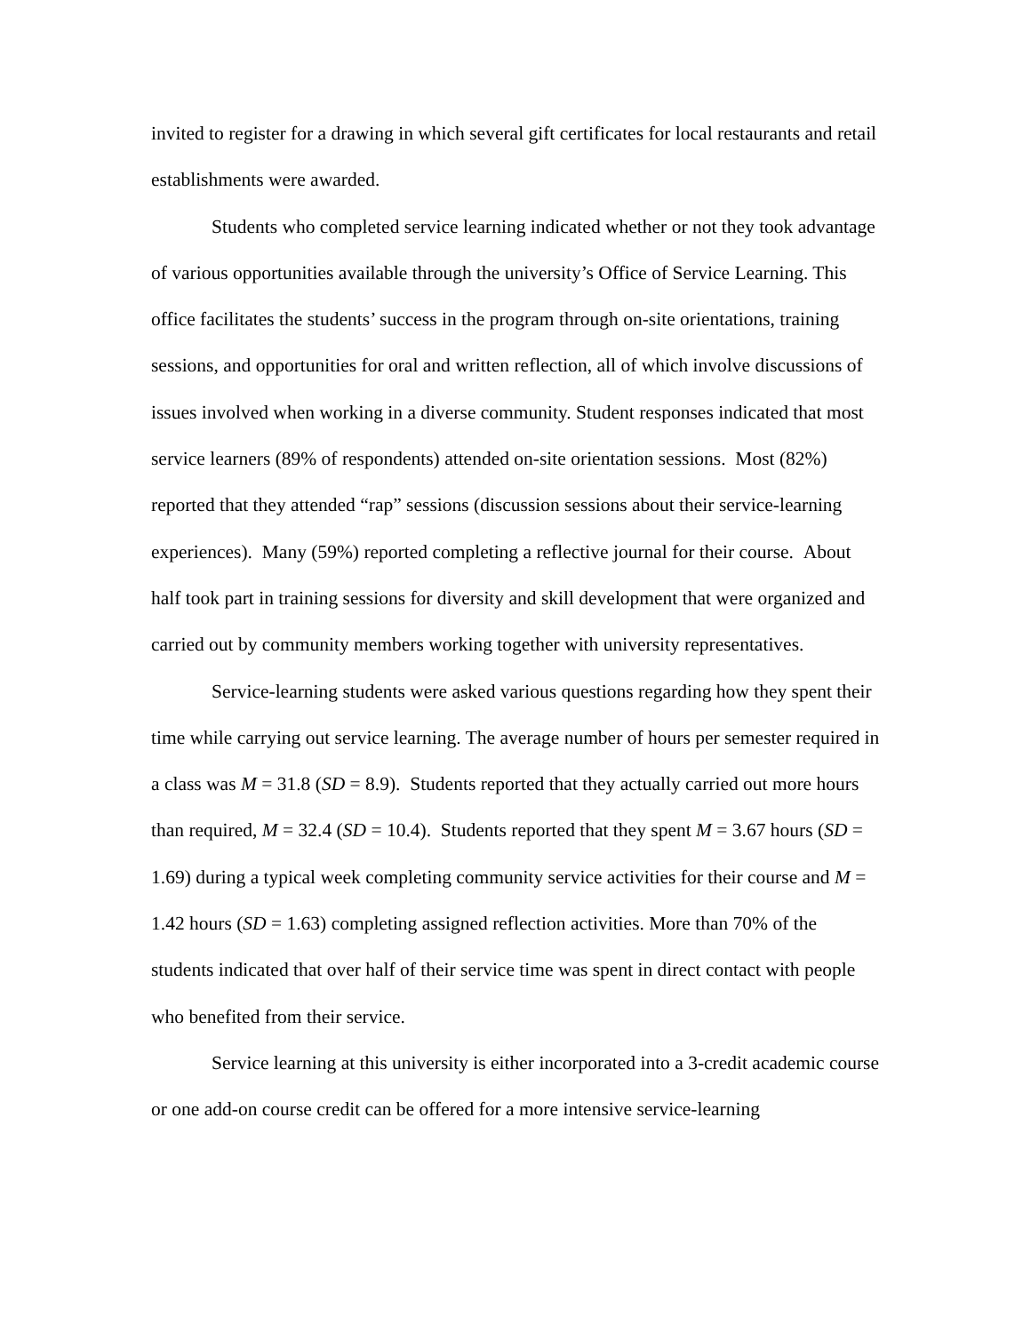invited to register for a drawing in which several gift certificates for local restaurants and retail establishments were awarded.
Students who completed service learning indicated whether or not they took advantage of various opportunities available through the university’s Office of Service Learning. This office facilitates the students’ success in the program through on-site orientations, training sessions, and opportunities for oral and written reflection, all of which involve discussions of issues involved when working in a diverse community. Student responses indicated that most service learners (89% of respondents) attended on-site orientation sessions. Most (82%) reported that they attended “rap” sessions (discussion sessions about their service-learning experiences). Many (59%) reported completing a reflective journal for their course. About half took part in training sessions for diversity and skill development that were organized and carried out by community members working together with university representatives.
Service-learning students were asked various questions regarding how they spent their time while carrying out service learning. The average number of hours per semester required in a class was M = 31.8 (SD = 8.9). Students reported that they actually carried out more hours than required, M = 32.4 (SD = 10.4). Students reported that they spent M = 3.67 hours (SD = 1.69) during a typical week completing community service activities for their course and M = 1.42 hours (SD = 1.63) completing assigned reflection activities. More than 70% of the students indicated that over half of their service time was spent in direct contact with people who benefited from their service.
Service learning at this university is either incorporated into a 3-credit academic course or one add-on course credit can be offered for a more intensive service-learning